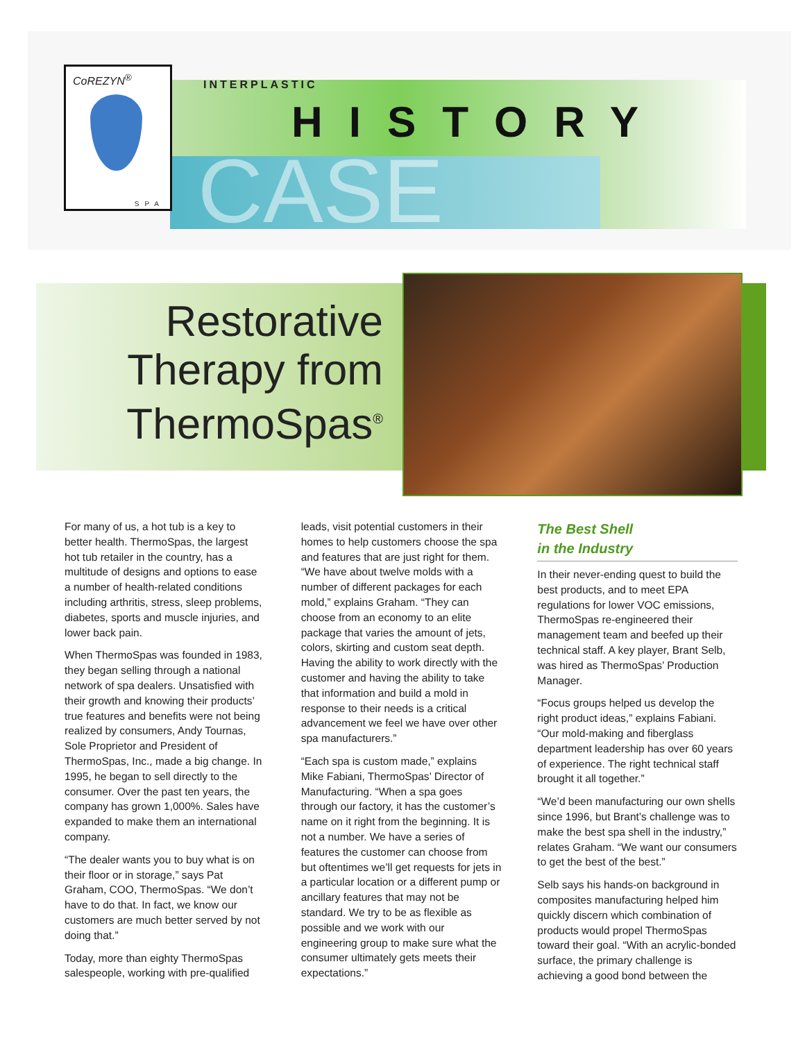CoREZYN<sup>®</sup>
SPA
INTERPLASTIC
CASE
HISTORY
Restorative
Therapy from
ThermoSpas<sup>®</sup>
For many of us, a hot tub is a key to better health. ThermoSpas, the largest hot tub retailer in the country, has a multitude of designs and options to ease a number of health-related conditions including arthritis, stress, sleep problems, diabetes, sports and muscle injuries, and lower back pain.
When ThermoSpas was founded in 1983, they began selling through a national network of spa dealers. Unsatisfied with their growth and knowing their products’ true features and benefits were not being realized by consumers, Andy Tournas, Sole Proprietor and President of ThermoSpas, Inc., made a big change. In 1995, he began to sell directly to the consumer. Over the past ten years, the company has grown 1,000%. Sales have expanded to make them an international company.
“The dealer wants you to buy what is on their floor or in storage,” says Pat Graham, COO, ThermoSpas. “We don’t have to do that. In fact, we know our customers are much better served by not doing that.”
Today, more than eighty ThermoSpas salespeople, working with pre-qualified
leads, visit potential customers in their homes to help customers choose the spa and features that are just right for them. “We have about twelve molds with a number of different packages for each mold,” explains Graham. “They can choose from an economy to an elite package that varies the amount of jets, colors, skirting and custom seat depth. Having the ability to work directly with the customer and having the ability to take that information and build a mold in response to their needs is a critical advancement we feel we have over other spa manufacturers.”
“Each spa is custom made,” explains Mike Fabiani, ThermoSpas’ Director of Manufacturing. “When a spa goes through our factory, it has the customer’s name on it right from the beginning. It is not a number. We have a series of features the customer can choose from but oftentimes we’ll get requests for jets in a particular location or a different pump or ancillary features that may not be standard. We try to be as flexible as possible and we work with our engineering group to make sure what the consumer ultimately gets meets their expectations.”
The Best Shell
in the Industry
In their never-ending quest to build the best products, and to meet EPA regulations for lower VOC emissions, ThermoSpas re-engineered their management team and beefed up their technical staff. A key player, Brant Selb, was hired as ThermoSpas’ Production Manager.
“Focus groups helped us develop the right product ideas,” explains Fabiani. “Our mold-making and fiberglass department leadership has over 60 years of experience. The right technical staff brought it all together.”
“We’d been manufacturing our own shells since 1996, but Brant’s challenge was to make the best spa shell in the industry,” relates Graham. “We want our consumers to get the best of the best.”
Selb says his hands-on background in composites manufacturing helped him quickly discern which combination of products would propel ThermoSpas toward their goal. “With an acrylic-bonded surface, the primary challenge is achieving a good bond between the